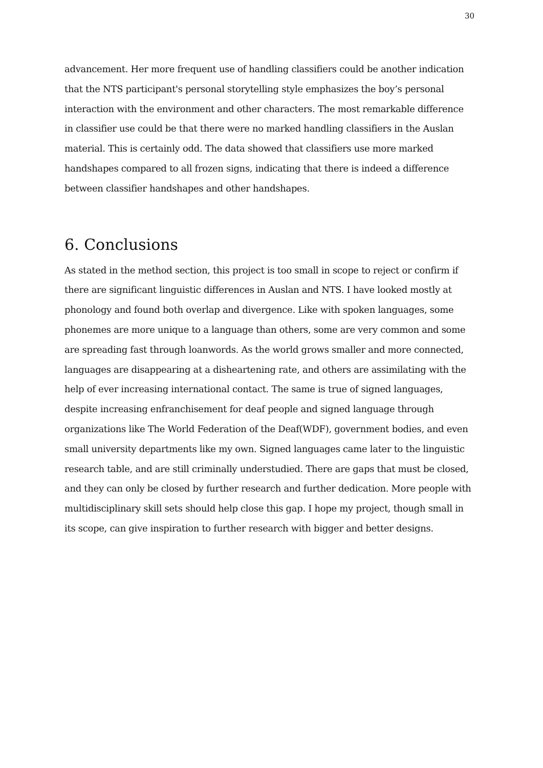30
advancement. Her more frequent use of handling classifiers could be another indication that the NTS participant's personal storytelling style emphasizes the boy’s personal interaction with the environment and other characters. The most remarkable difference in classifier use could be that there were no marked handling classifiers in the Auslan material. This is certainly odd. The data showed that classifiers use more marked handshapes compared to all frozen signs, indicating that there is indeed a difference between classifier handshapes and other handshapes.
6. Conclusions
As stated in the method section, this project is too small in scope to reject or confirm if there are significant linguistic differences in Auslan and NTS. I have looked mostly at phonology and found both overlap and divergence. Like with spoken languages, some phonemes are more unique to a language than others, some are very common and some are spreading fast through loanwords. As the world grows smaller and more connected, languages are disappearing at a disheartening rate, and others are assimilating with the help of ever increasing international contact. The same is true of signed languages, despite increasing enfranchisement for deaf people and signed language through organizations like The World Federation of the Deaf(WDF), government bodies, and even small university departments like my own. Signed languages came later to the linguistic research table, and are still criminally understudied. There are gaps that must be closed, and they can only be closed by further research and further dedication. More people with multidisciplinary skill sets should help close this gap. I hope my project, though small in its scope, can give inspiration to further research with bigger and better designs.